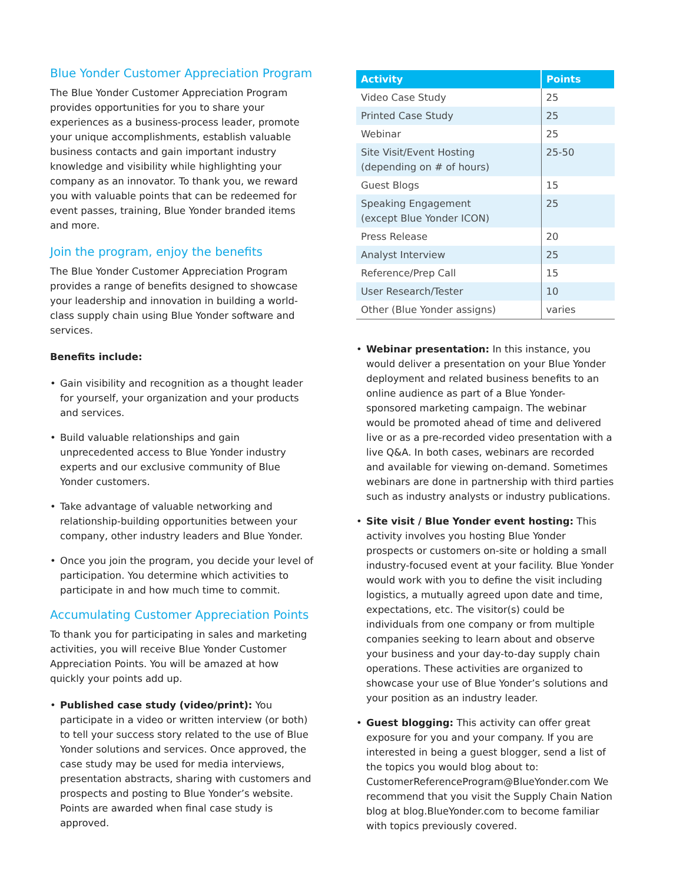Blue Yonder Customer Appreciation Program
The Blue Yonder Customer Appreciation Program provides opportunities for you to share your experiences as a business-process leader, promote your unique accomplishments, establish valuable business contacts and gain important industry knowledge and visibility while highlighting your company as an innovator. To thank you, we reward you with valuable points that can be redeemed for event passes, training, Blue Yonder branded items and more.
Join the program, enjoy the benefits
The Blue Yonder Customer Appreciation Program provides a range of benefits designed to showcase your leadership and innovation in building a world-class supply chain using Blue Yonder software and services.
Benefits include:
• Gain visibility and recognition as a thought leader for yourself, your organization and your products and services.
• Build valuable relationships and gain unprecedented access to Blue Yonder industry experts and our exclusive community of Blue Yonder customers.
• Take advantage of valuable networking and relationship-building opportunities between your company, other industry leaders and Blue Yonder.
• Once you join the program, you decide your level of participation. You determine which activities to participate in and how much time to commit.
Accumulating Customer Appreciation Points
To thank you for participating in sales and marketing activities, you will receive Blue Yonder Customer Appreciation Points. You will be amazed at how quickly your points add up.
• Published case study (video/print): You participate in a video or written interview (or both) to tell your success story related to the use of Blue Yonder solutions and services. Once approved, the case study may be used for media interviews, presentation abstracts, sharing with customers and prospects and posting to Blue Yonder’s website. Points are awarded when final case study is approved.
| Activity | Points |
| --- | --- |
| Video Case Study | 25 |
| Printed Case Study | 25 |
| Webinar | 25 |
| Site Visit/Event Hosting (depending on # of hours) | 25-50 |
| Guest Blogs | 15 |
| Speaking Engagement (except Blue Yonder ICON) | 25 |
| Press Release | 20 |
| Analyst Interview | 25 |
| Reference/Prep Call | 15 |
| User Research/Tester | 10 |
| Other (Blue Yonder assigns) | varies |
• Webinar presentation: In this instance, you would deliver a presentation on your Blue Yonder deployment and related business benefits to an online audience as part of a Blue Yonder-sponsored marketing campaign. The webinar would be promoted ahead of time and delivered live or as a pre-recorded video presentation with a live Q&A. In both cases, webinars are recorded and available for viewing on-demand. Sometimes webinars are done in partnership with third parties such as industry analysts or industry publications.
• Site visit / Blue Yonder event hosting: This activity involves you hosting Blue Yonder prospects or customers on-site or holding a small industry-focused event at your facility. Blue Yonder would work with you to define the visit including logistics, a mutually agreed upon date and time, expectations, etc. The visitor(s) could be individuals from one company or from multiple companies seeking to learn about and observe your business and your day-to-day supply chain operations. These activities are organized to showcase your use of Blue Yonder’s solutions and your position as an industry leader.
• Guest blogging: This activity can offer great exposure for you and your company. If you are interested in being a guest blogger, send a list of the topics you would blog about to: CustomerReferenceProgram@BlueYonder.com We recommend that you visit the Supply Chain Nation blog at blog.BlueYonder.com to become familiar with topics previously covered.